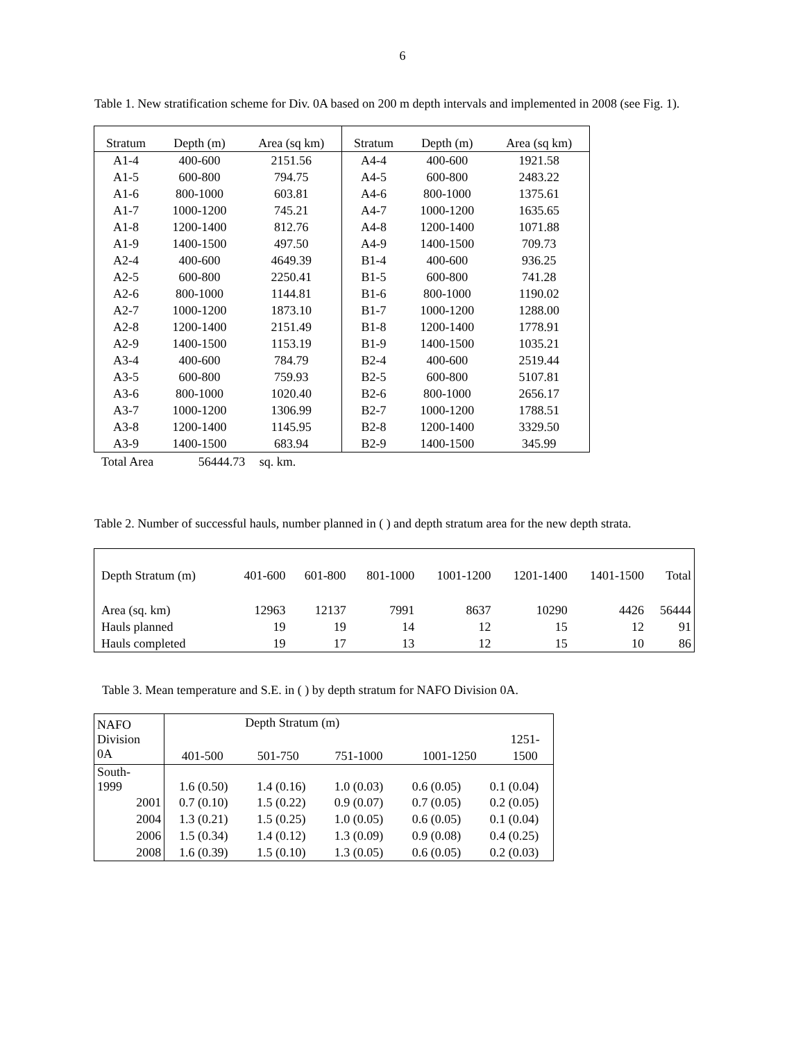6
Table 1. New stratification scheme for Div. 0A based on 200 m depth intervals and implemented in 2008 (see Fig. 1).
| Stratum | Depth (m) | Area (sq km) | Stratum | Depth (m) | Area (sq km) |
| --- | --- | --- | --- | --- | --- |
| A1-4 | 400-600 | 2151.56 | A4-4 | 400-600 | 1921.58 |
| A1-5 | 600-800 | 794.75 | A4-5 | 600-800 | 2483.22 |
| A1-6 | 800-1000 | 603.81 | A4-6 | 800-1000 | 1375.61 |
| A1-7 | 1000-1200 | 745.21 | A4-7 | 1000-1200 | 1635.65 |
| A1-8 | 1200-1400 | 812.76 | A4-8 | 1200-1400 | 1071.88 |
| A1-9 | 1400-1500 | 497.50 | A4-9 | 1400-1500 | 709.73 |
| A2-4 | 400-600 | 4649.39 | B1-4 | 400-600 | 936.25 |
| A2-5 | 600-800 | 2250.41 | B1-5 | 600-800 | 741.28 |
| A2-6 | 800-1000 | 1144.81 | B1-6 | 800-1000 | 1190.02 |
| A2-7 | 1000-1200 | 1873.10 | B1-7 | 1000-1200 | 1288.00 |
| A2-8 | 1200-1400 | 2151.49 | B1-8 | 1200-1400 | 1778.91 |
| A2-9 | 1400-1500 | 1153.19 | B1-9 | 1400-1500 | 1035.21 |
| A3-4 | 400-600 | 784.79 | B2-4 | 400-600 | 2519.44 |
| A3-5 | 600-800 | 759.93 | B2-5 | 600-800 | 5107.81 |
| A3-6 | 800-1000 | 1020.40 | B2-6 | 800-1000 | 2656.17 |
| A3-7 | 1000-1200 | 1306.99 | B2-7 | 1000-1200 | 1788.51 |
| A3-8 | 1200-1400 | 1145.95 | B2-8 | 1200-1400 | 3329.50 |
| A3-9 | 1400-1500 | 683.94 | B2-9 | 1400-1500 | 345.99 |
Total Area 56444.73 sq. km.
Table 2. Number of successful hauls, number planned in ( ) and depth stratum area for the new depth strata.
| Depth Stratum (m) | 401-600 | 601-800 | 801-1000 | 1001-1200 | 1201-1400 | 1401-1500 | Total |
| Area (sq. km) | 12963 | 12137 | 7991 | 8637 | 10290 | 4426 | 56444 |
| Hauls planned | 19 | 19 | 14 | 12 | 15 | 12 | 91 |
| Hauls completed | 19 | 17 | 13 | 12 | 15 | 10 | 86 |
Table 3. Mean temperature and S.E. in ( ) by depth stratum for NAFO Division 0A.
| NAFO Division 0A | / Depth Stratum (m) / / / / / / / / / / 1251- / / 401-500 / 501-750 / 751-1000 / 1001-1250 / 1500 / | | | | |
| South- 1999 | 1.6 (0.50) | 1.4 (0.16) | 1.0 (0.03) | 0.6 (0.05) | 0.1 (0.04) |
| 2001 | 0.7 (0.10) | 1.5 (0.22) | 0.9 (0.07) | 0.7 (0.05) | 0.2 (0.05) |
| 2004 | 1.3 (0.21) | 1.5 (0.25) | 1.0 (0.05) | 0.6 (0.05) | 0.1 (0.04) |
| 2006 | 1.5 (0.34) | 1.4 (0.12) | 1.3 (0.09) | 0.9 (0.08) | 0.4 (0.25) |
| 2008 | 1.6 (0.39) | 1.5 (0.10) | 1.3 (0.05) | 0.6 (0.05) | 0.2 (0.03) |